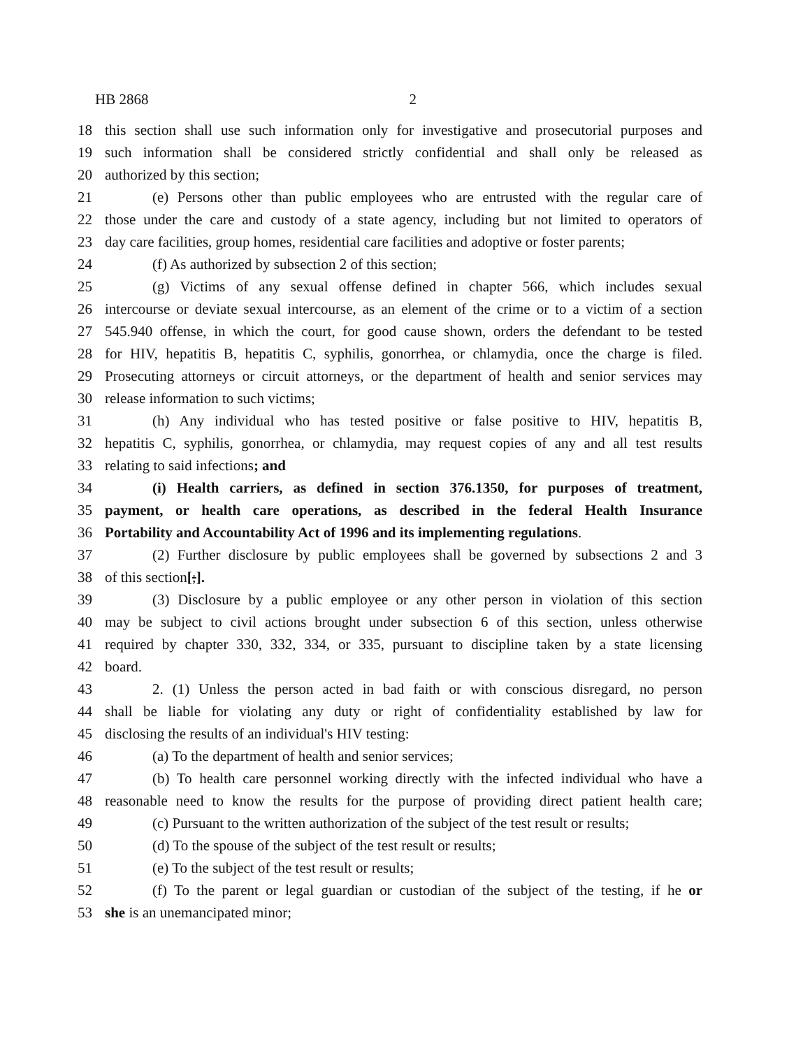HB 2868 2
18 this section shall use such information only for investigative and prosecutorial purposes and
19 such information shall be considered strictly confidential and shall only be released as
20 authorized by this section;
21 (e) Persons other than public employees who are entrusted with the regular care of
22 those under the care and custody of a state agency, including but not limited to operators of
23 day care facilities, group homes, residential care facilities and adoptive or foster parents;
24 (f) As authorized by subsection 2 of this section;
25 (g) Victims of any sexual offense defined in chapter 566, which includes sexual
26 intercourse or deviate sexual intercourse, as an element of the crime or to a victim of a section
27 545.940 offense, in which the court, for good cause shown, orders the defendant to be tested
28 for HIV, hepatitis B, hepatitis C, syphilis, gonorrhea, or chlamydia, once the charge is filed.
29 Prosecuting attorneys or circuit attorneys, or the department of health and senior services may
30 release information to such victims;
31 (h) Any individual who has tested positive or false positive to HIV, hepatitis B,
32 hepatitis C, syphilis, gonorrhea, or chlamydia, may request copies of any and all test results
33 relating to said infections; and
34 (i) Health carriers, as defined in section 376.1350, for purposes of treatment,
35 payment, or health care operations, as described in the federal Health Insurance
36 Portability and Accountability Act of 1996 and its implementing regulations.
37 (2) Further disclosure by public employees shall be governed by subsections 2 and 3
38 of this section[;].
39 (3) Disclosure by a public employee or any other person in violation of this section
40 may be subject to civil actions brought under subsection 6 of this section, unless otherwise
41 required by chapter 330, 332, 334, or 335, pursuant to discipline taken by a state licensing
42 board.
43 2. (1) Unless the person acted in bad faith or with conscious disregard, no person
44 shall be liable for violating any duty or right of confidentiality established by law for
45 disclosing the results of an individual's HIV testing:
46 (a) To the department of health and senior services;
47 (b) To health care personnel working directly with the infected individual who have a
48 reasonable need to know the results for the purpose of providing direct patient health care;
49 (c) Pursuant to the written authorization of the subject of the test result or results;
50 (d) To the spouse of the subject of the test result or results;
51 (e) To the subject of the test result or results;
52 (f) To the parent or legal guardian or custodian of the subject of the testing, if he or
53 she is an unemancipated minor;